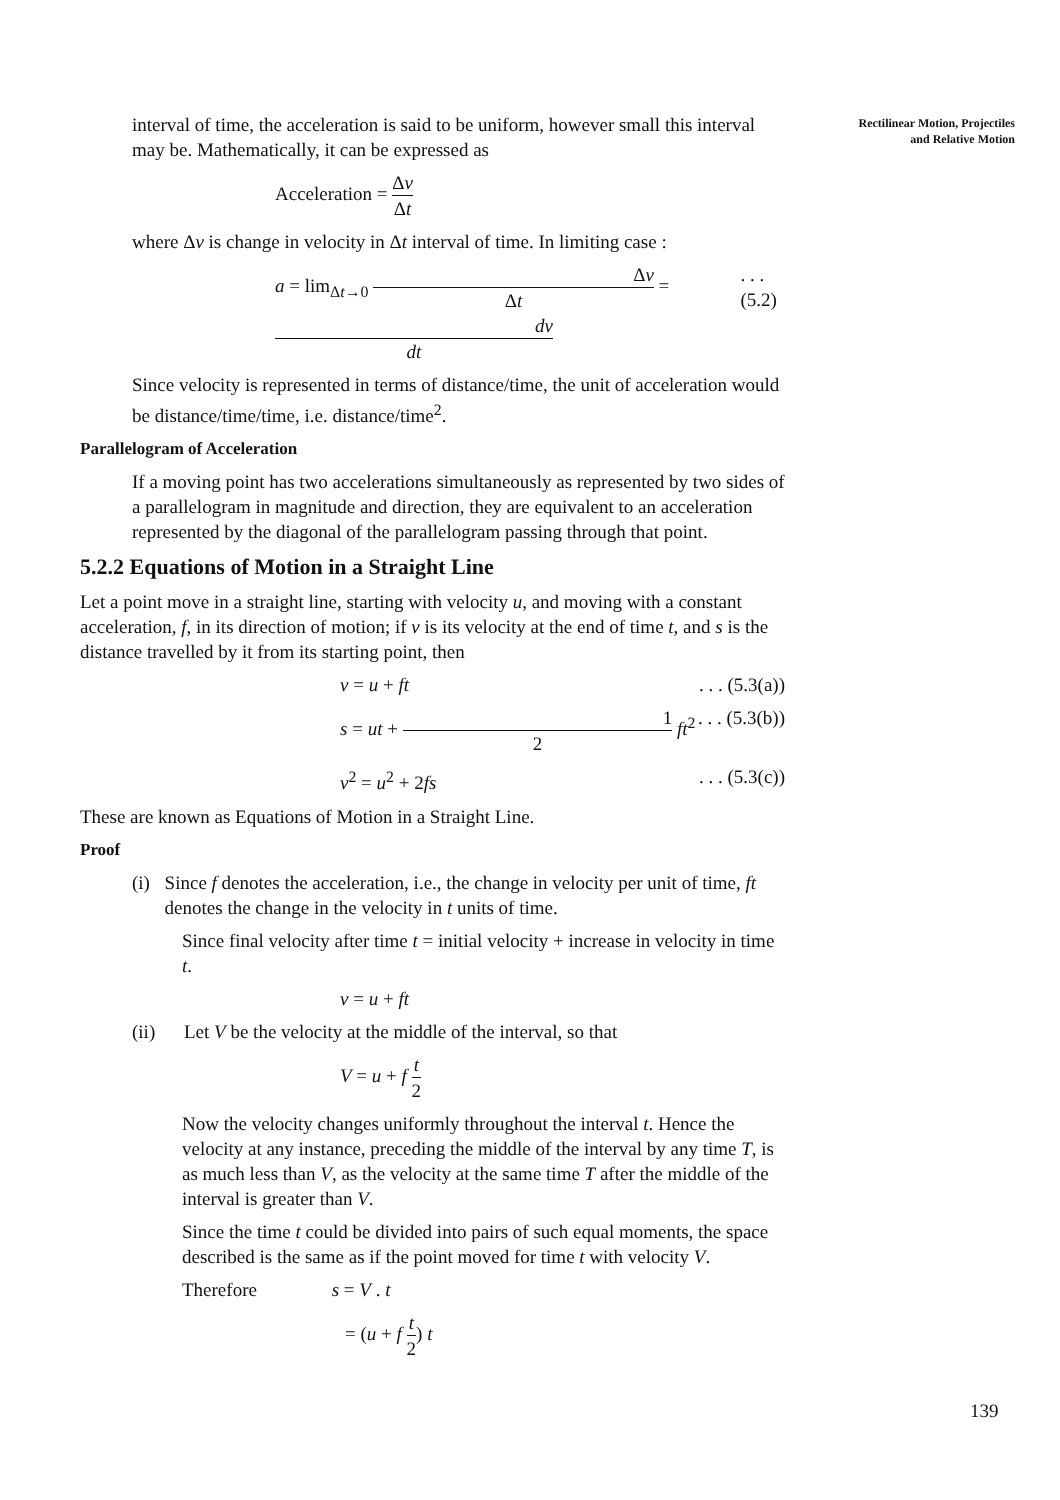Rectilinear Motion, Projectiles
and Relative Motion
interval of time, the acceleration is said to be uniform, however small this interval may be. Mathematically, it can be expressed as
Acceleration = Δv Δt
where Δv is change in velocity in Δt interval of time. In limiting case :
a = lim<sub>Δt→0</sub> Δv Δt = dv dt. . . (5.2)
Since velocity is represented in terms of distance/time, the unit of acceleration would be distance/time/time, i.e. distance/time<sup>2</sup>.
Parallelogram of Acceleration
If a moving point has two accelerations simultaneously as represented by two sides of a parallelogram in magnitude and direction, they are equivalent to an acceleration represented by the diagonal of the parallelogram passing through that point.
5.2.2 Equations of Motion in a Straight Line
Let a point move in a straight line, starting with velocity u, and moving with a constant acceleration, f, in its direction of motion; if v is its velocity at the end of time t, and s is the distance travelled by it from its starting point, then
v = u + ft. . . (5.3(a))
s = ut + 1 2 ft<sup>2</sup>. . . (5.3(b))
v<sup>2</sup> = u<sup>2</sup> + 2fs. . . (5.3(c))
These are known as Equations of Motion in a Straight Line.
Proof
(i) Since f denotes the acceleration, i.e., the change in velocity per unit of time, ft denotes the change in the velocity in t units of time.
Since final velocity after time t = initial velocity + increase in velocity in time t.
v = u + ft
(ii) Let V be the velocity at the middle of the interval, so that
V = u + f t 2
Now the velocity changes uniformly throughout the interval t. Hence the velocity at any instance, preceding the middle of the interval by any time T, is as much less than V, as the velocity at the same time T after the middle of the interval is greater than V.
Since the time t could be divided into pairs of such equal moments, the space described is the same as if the point moved for time t with velocity V.
Therefore s = V . t
= (u + f t 2) t
139